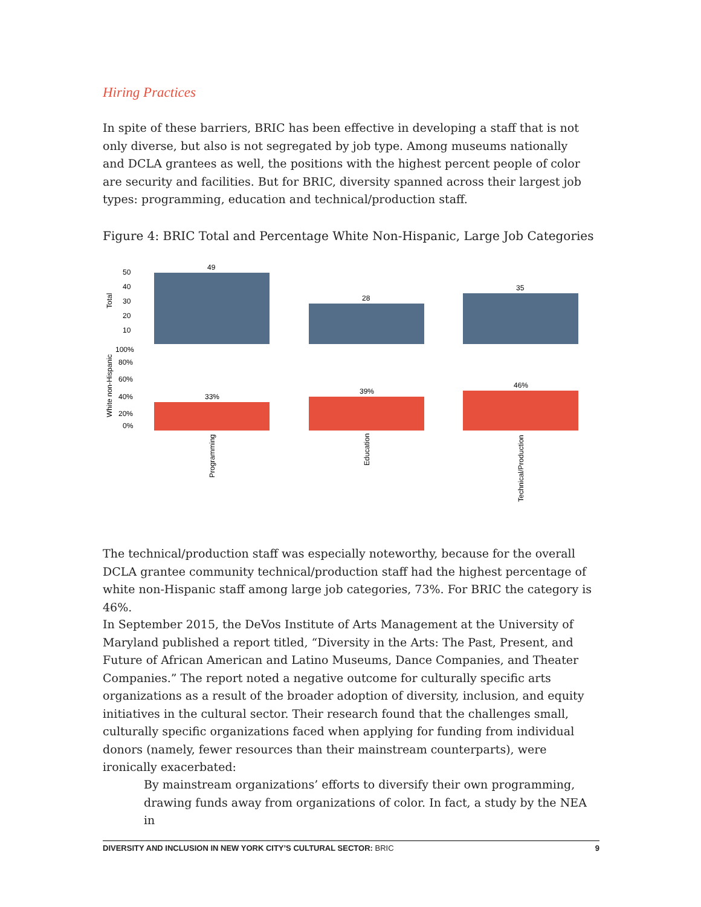Hiring Practices
In spite of these barriers, BRIC has been effective in developing a staff that is not only diverse, but also is not segregated by job type. Among museums nationally and DCLA grantees as well, the positions with the highest percent people of color are security and facilities. But for BRIC, diversity spanned across their largest job types: programming, education and technical/production staff.
Figure 4: BRIC Total and Percentage White Non-Hispanic, Large Job Categories
Total
50
40
30
20
10
49
28
35
White non-Hispanic
100%
80%
60%
40%
20%
0%
33%
39%
46%
Programming
Education
Technical/Production
The technical/production staff was especially noteworthy, because for the overall DCLA grantee community technical/production staff had the highest percentage of white non-Hispanic staff among large job categories, 73%. For BRIC the category is 46%.
In September 2015, the DeVos Institute of Arts Management at the University of Maryland published a report titled, “Diversity in the Arts: The Past, Present, and Future of African American and Latino Museums, Dance Companies, and Theater Companies.” The report noted a negative outcome for culturally specific arts organizations as a result of the broader adoption of diversity, inclusion, and equity initiatives in the cultural sector. Their research found that the challenges small, culturally specific organizations faced when applying for funding from individual donors (namely, fewer resources than their mainstream counterparts), were ironically exacerbated:
By mainstream organizations’ efforts to diversify their own programming, drawing funds away from organizations of color. In fact, a study by the NEA in
DIVERSITY AND INCLUSION IN NEW YORK CITY’S CULTURAL SECTOR: BRIC 9